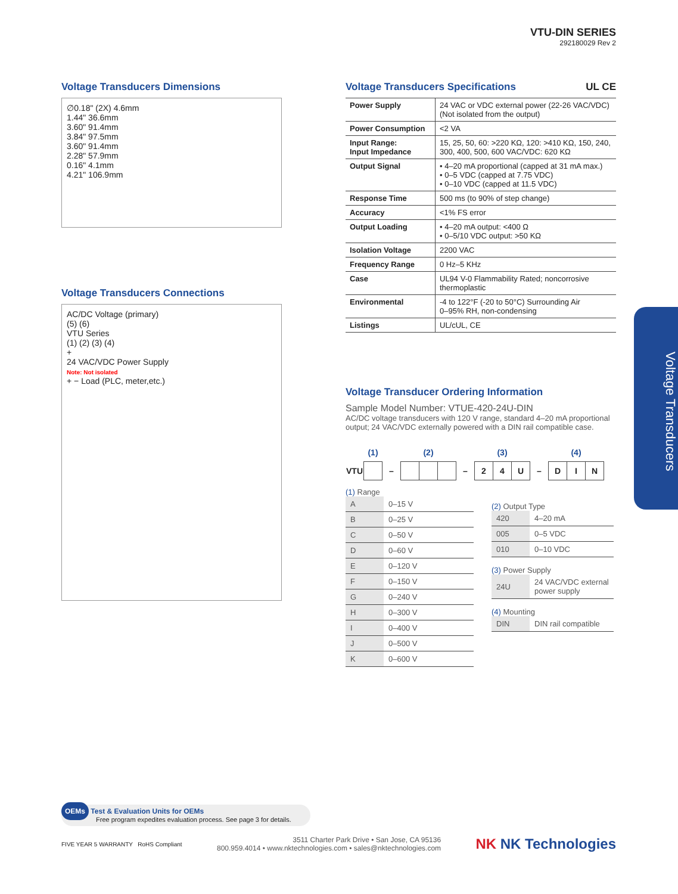VTU-DIN SERIES
292180029 Rev 2
Voltage Transducers Dimensions
∅0.18" (2X) 4.6mm
1.44" 36.6mm
3.60" 91.4mm
3.84" 97.5mm
3.60" 91.4mm
2.28" 57.9mm
0.16" 4.1mm
4.21" 106.9mm
Voltage Transducers Connections
AC/DC Voltage (primary)
(5) (6)
VTU Series
(1) (2) (3) (4)
+
24 VAC/VDC Power Supply
Note: Not isolated
+ − Load (PLC, meter,etc.)
Voltage Transducers Specifications UL CE
| Power Supply | 24 VAC or VDC external power (22-26 VAC/VDC) (Not isolated from the output) |
| Power Consumption | <2 VA |
| Input Range: Input Impedance | 15, 25, 50, 60: >220 KΩ, 120: >410 KΩ, 150, 240, 300, 400, 500, 600 VAC/VDC: 620 KΩ |
| Output Signal | • 4–20 mA proportional (capped at 31 mA max.) • 0–5 VDC (capped at 7.75 VDC) • 0–10 VDC (capped at 11.5 VDC) |
| Response Time | 500 ms (to 90% of step change) |
| Accuracy | <1% FS error |
| Output Loading | • 4–20 mA output: <400 Ω • 0–5/10 VDC output: >50 KΩ |
| Isolation Voltage | 2200 VAC |
| Frequency Range | 0 Hz–5 KHz |
| Case | UL94 V-0 Flammability Rated; noncorrosive thermoplastic |
| Environmental | -4 to 122°F (-20 to 50°C) Surrounding Air 0–95% RH, non-condensing |
| Listings | UL/cUL, CE |
Voltage Transducer Ordering Information
Sample Model Number: VTUE-420-24U-DIN
AC/DC voltage transducers with 120 V range, standard 4–20 mA proportional output; 24 VAC/VDC externally powered with a DIN rail compatible case.
| | (1) | | (2) | | | | (3) | | | | (4) | | |
| VTU | | – | | | | – | 2 | 4 | U | – | D | I | N |
(1) Range
| A | 0–15 V |
| B | 0–25 V |
| C | 0–50 V |
| D | 0–60 V |
| E | 0–120 V |
| F | 0–150 V |
| G | 0–240 V |
| H | 0–300 V |
| I | 0–400 V |
| J | 0–500 V |
| K | 0–600 V |
(2) Output Type
| 420 | 4–20 mA |
| 005 | 0–5 VDC |
| 010 | 0–10 VDC |
(3) Power Supply
| 24U | 24 VAC/VDC external power supply |
(4) Mounting
| DIN | DIN rail compatible |
Voltage Transducers
OEMs Test & Evaluation Units for OEMs
Free program expedites evaluation process. See page 3 for details.
FIVE YEAR 5 WARRANTY RoHS Compliant
3511 Charter Park Drive • San Jose, CA 95136
800.959.4014 • www.nktechnologies.com • sales@nktechnologies.com
NK NK Technologies